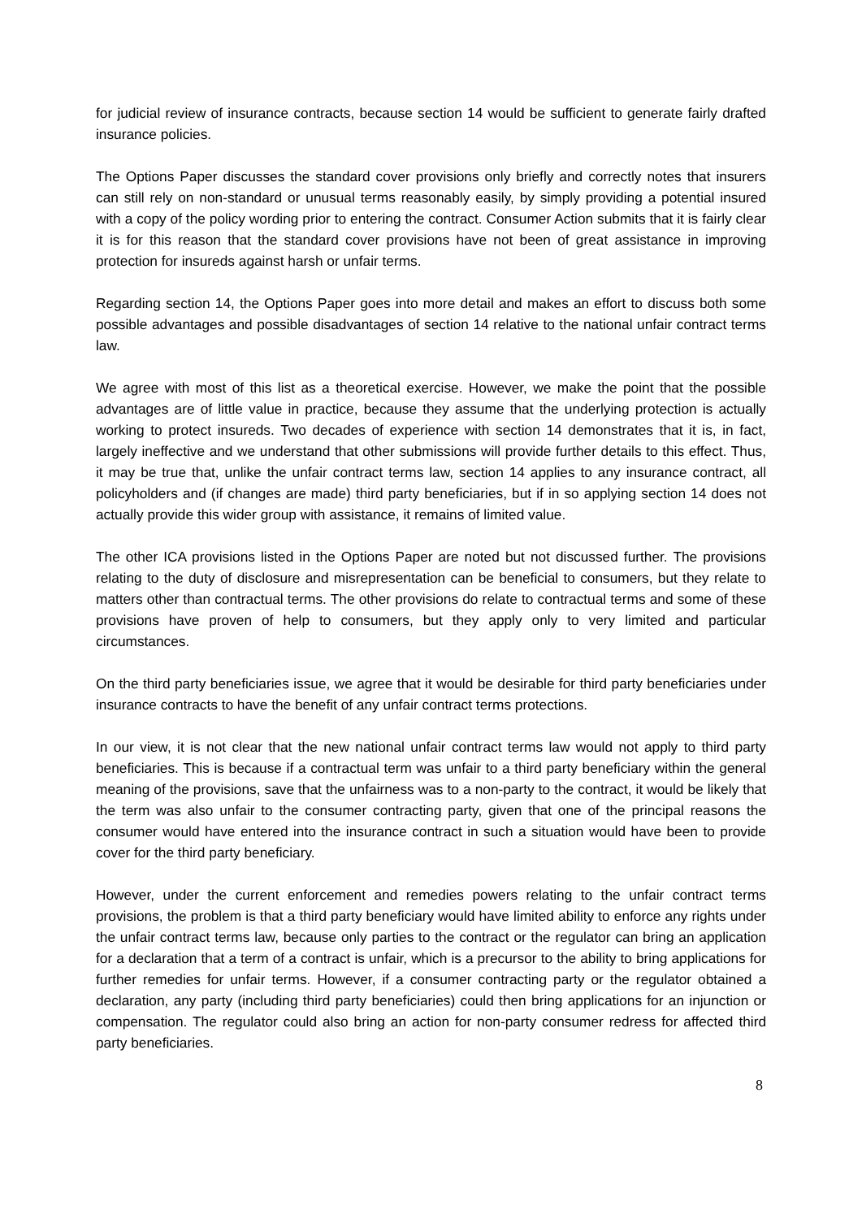for judicial review of insurance contracts, because section 14 would be sufficient to generate fairly drafted insurance policies.
The Options Paper discusses the standard cover provisions only briefly and correctly notes that insurers can still rely on non-standard or unusual terms reasonably easily, by simply providing a potential insured with a copy of the policy wording prior to entering the contract. Consumer Action submits that it is fairly clear it is for this reason that the standard cover provisions have not been of great assistance in improving protection for insureds against harsh or unfair terms.
Regarding section 14, the Options Paper goes into more detail and makes an effort to discuss both some possible advantages and possible disadvantages of section 14 relative to the national unfair contract terms law.
We agree with most of this list as a theoretical exercise. However, we make the point that the possible advantages are of little value in practice, because they assume that the underlying protection is actually working to protect insureds. Two decades of experience with section 14 demonstrates that it is, in fact, largely ineffective and we understand that other submissions will provide further details to this effect. Thus, it may be true that, unlike the unfair contract terms law, section 14 applies to any insurance contract, all policyholders and (if changes are made) third party beneficiaries, but if in so applying section 14 does not actually provide this wider group with assistance, it remains of limited value.
The other ICA provisions listed in the Options Paper are noted but not discussed further. The provisions relating to the duty of disclosure and misrepresentation can be beneficial to consumers, but they relate to matters other than contractual terms. The other provisions do relate to contractual terms and some of these provisions have proven of help to consumers, but they apply only to very limited and particular circumstances.
On the third party beneficiaries issue, we agree that it would be desirable for third party beneficiaries under insurance contracts to have the benefit of any unfair contract terms protections.
In our view, it is not clear that the new national unfair contract terms law would not apply to third party beneficiaries. This is because if a contractual term was unfair to a third party beneficiary within the general meaning of the provisions, save that the unfairness was to a non-party to the contract, it would be likely that the term was also unfair to the consumer contracting party, given that one of the principal reasons the consumer would have entered into the insurance contract in such a situation would have been to provide cover for the third party beneficiary.
However, under the current enforcement and remedies powers relating to the unfair contract terms provisions, the problem is that a third party beneficiary would have limited ability to enforce any rights under the unfair contract terms law, because only parties to the contract or the regulator can bring an application for a declaration that a term of a contract is unfair, which is a precursor to the ability to bring applications for further remedies for unfair terms. However, if a consumer contracting party or the regulator obtained a declaration, any party (including third party beneficiaries) could then bring applications for an injunction or compensation. The regulator could also bring an action for non-party consumer redress for affected third party beneficiaries.
8